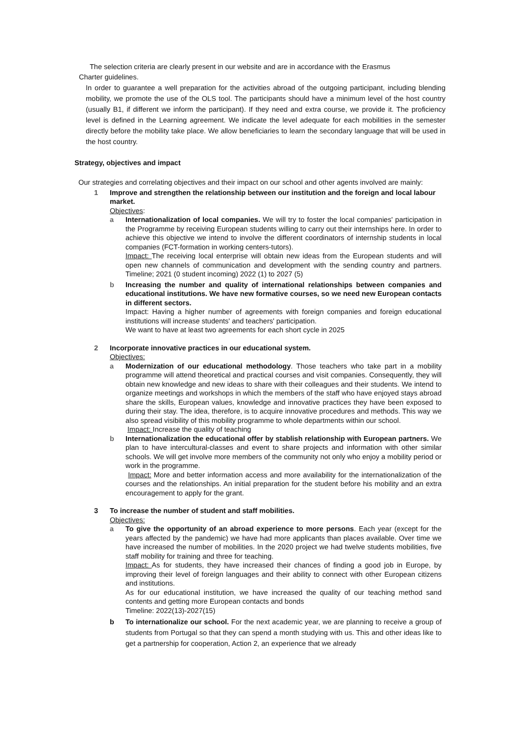The selection criteria are clearly present in our website and are in accordance with the Erasmus
Charter guidelines.
In order to guarantee a well preparation for the activities abroad of the outgoing participant, including blending mobility, we promote the use of the OLS tool. The participants should have a minimum level of the host country (usually B1, if different we inform the participant). If they need and extra course, we provide it. The proficiency level is defined in the Learning agreement. We indicate the level adequate for each mobilities in the semester directly before the mobility take place. We allow beneficiaries to learn the secondary language that will be used in the host country.
Strategy, objectives and impact
Our strategies and correlating objectives and their impact on our school and other agents involved are mainly:
1 Improve and strengthen the relationship between our institution and the foreign and local labour market.
Objectives:
a Internationalization of local companies. We will try to foster the local companies' participation in the Programme by receiving European students willing to carry out their internships here. In order to achieve this objective we intend to involve the different coordinators of internship students in local companies (FCT-formation in working centers-tutors).
Impact: The receiving local enterprise will obtain new ideas from the European students and will open new channels of communication and development with the sending country and partners. Timeline; 2021 (0 student incoming) 2022 (1) to 2027 (5)
b Increasing the number and quality of international relationships between companies and educational institutions. We have new formative courses, so we need new European contacts in different sectors.
Impact: Having a higher number of agreements with foreign companies and foreign educational institutions will increase students' and teachers' participation.
We want to have at least two agreements for each short cycle in 2025
2 Incorporate innovative practices in our educational system.
Objectives:
a Modernization of our educational methodology. Those teachers who take part in a mobility programme will attend theoretical and practical courses and visit companies. Consequently, they will obtain new knowledge and new ideas to share with their colleagues and their students. We intend to organize meetings and workshops in which the members of the staff who have enjoyed stays abroad share the skills, European values, knowledge and innovative practices they have been exposed to during their stay. The idea, therefore, is to acquire innovative procedures and methods. This way we also spread visibility of this mobility programme to whole departments within our school.
Impact: Increase the quality of teaching
b Internationalization the educational offer by stablish relationship with European partners. We plan to have intercultural-classes and event to share projects and information with other similar schools. We will get involve more members of the community not only who enjoy a mobility period or work in the programme.
Impact: More and better information access and more availability for the internationalization of the courses and the relationships. An initial preparation for the student before his mobility and an extra encouragement to apply for the grant.
3 To increase the number of student and staff mobilities.
Objectives:
a To give the opportunity of an abroad experience to more persons. Each year (except for the years affected by the pandemic) we have had more applicants than places available. Over time we have increased the number of mobilities. In the 2020 project we had twelve students mobilities, five staff mobility for training and three for teaching.
Impact: As for students, they have increased their chances of finding a good job in Europe, by improving their level of foreign languages and their ability to connect with other European citizens and institutions.
As for our educational institution, we have increased the quality of our teaching method sand contents and getting more European contacts and bonds
Timeline: 2022(13)-2027(15)
b To internationalize our school. For the next academic year, we are planning to receive a group of students from Portugal so that they can spend a month studying with us. This and other ideas like to get a partnership for cooperation, Action 2, an experience that we already